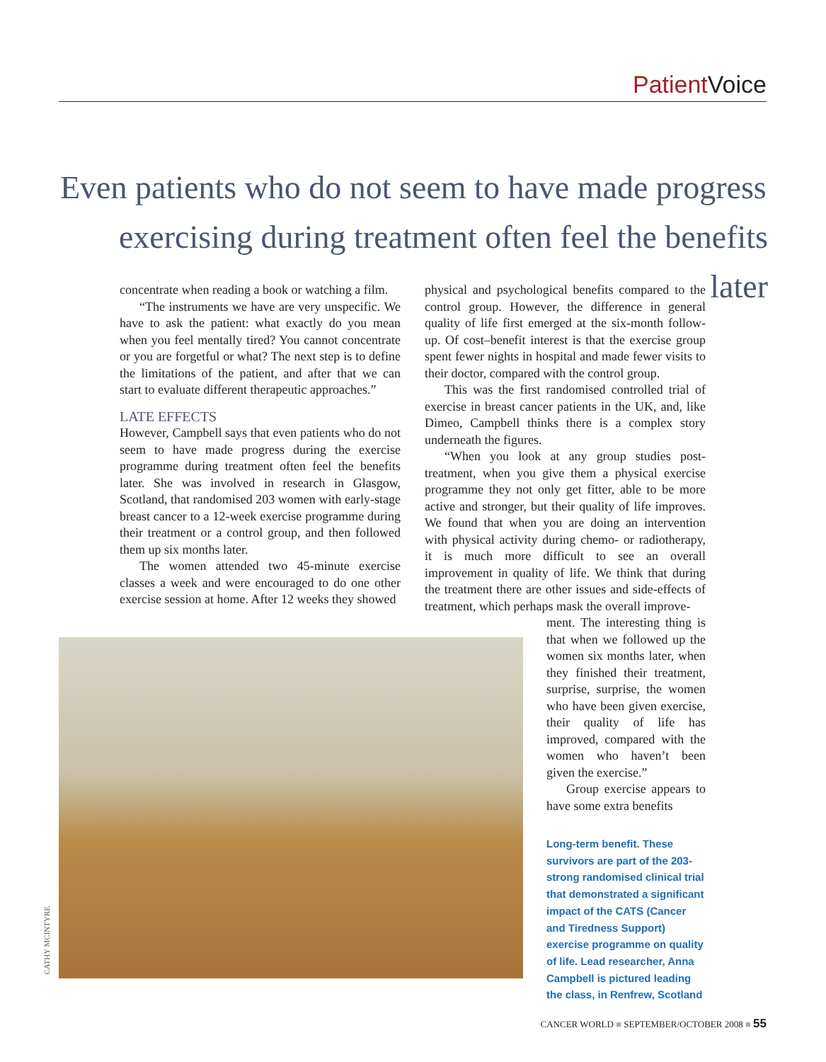Patient Voice
Even patients who do not seem to have made progress
exercising during treatment often feel the benefits later
concentrate when reading a book or watching a film.
“The instruments we have are very unspecific. We have to ask the patient: what exactly do you mean when you feel mentally tired? You cannot concentrate or you are forgetful or what? The next step is to define the limitations of the patient, and after that we can start to evaluate different therapeutic approaches.”
LATE EFFECTS
However, Campbell says that even patients who do not seem to have made progress during the exercise programme during treatment often feel the benefits later. She was involved in research in Glasgow, Scotland, that randomised 203 women with early-stage breast cancer to a 12-week exercise programme during their treatment or a control group, and then followed them up six months later.
The women attended two 45-minute exercise classes a week and were encouraged to do one other exercise session at home. After 12 weeks they showed
physical and psychological benefits compared to the control group. However, the difference in general quality of life first emerged at the six-month follow-up. Of cost–benefit interest is that the exercise group spent fewer nights in hospital and made fewer visits to their doctor, compared with the control group.
This was the first randomised controlled trial of exercise in breast cancer patients in the UK, and, like Dimeo, Campbell thinks there is a complex story underneath the figures.
“When you look at any group studies post-treatment, when you give them a physical exercise programme they not only get fitter, able to be more active and stronger, but their quality of life improves. We found that when you are doing an intervention with physical activity during chemo- or radiotherapy, it is much more difficult to see an overall improvement in quality of life. We think that during the treatment there are other issues and side-effects of treatment, which perhaps mask the overall improve-
ment. The interesting thing is that when we followed up the women six months later, when they finished their treatment, surprise, surprise, the women who have been given exercise, their quality of life has improved, compared with the women who haven’t been given the exercise.”
Group exercise appears to have some extra benefits
Long-term benefit. These survivors are part of the 203-strong randomised clinical trial that demonstrated a significant impact of the CATS (Cancer and Tiredness Support) exercise programme on quality of life. Lead researcher, Anna Campbell is pictured leading the class, in Renfrew, Scotland
CATHY MCINTYRE
CANCER WORLD ■ SEPTEMBER/OCTOBER 2008 ■ 55